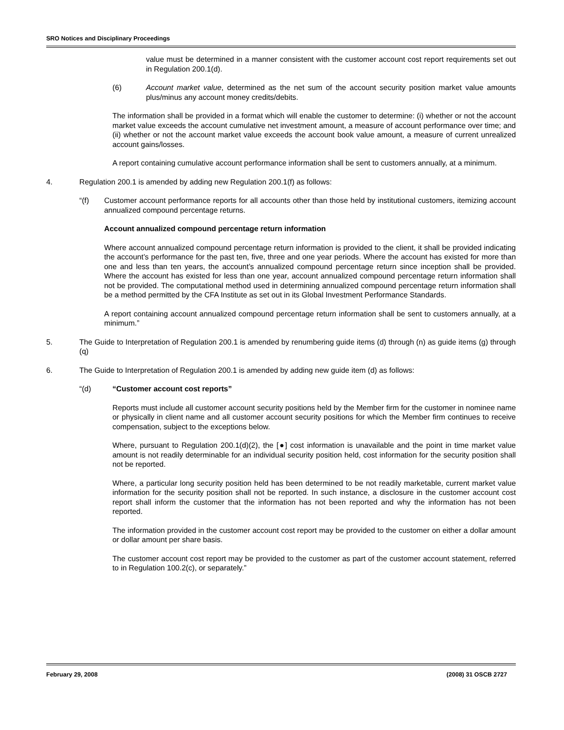SRO Notices and Disciplinary Proceedings
value must be determined in a manner consistent with the customer account cost report requirements set out in Regulation 200.1(d).
(6) Account market value, determined as the net sum of the account security position market value amounts plus/minus any account money credits/debits.
The information shall be provided in a format which will enable the customer to determine: (i) whether or not the account market value exceeds the account cumulative net investment amount, a measure of account performance over time; and (ii) whether or not the account market value exceeds the account book value amount, a measure of current unrealized account gains/losses.
A report containing cumulative account performance information shall be sent to customers annually, at a minimum.
4. Regulation 200.1 is amended by adding new Regulation 200.1(f) as follows:
“(f) Customer account performance reports for all accounts other than those held by institutional customers, itemizing account annualized compound percentage returns.
Account annualized compound percentage return information
Where account annualized compound percentage return information is provided to the client, it shall be provided indicating the account’s performance for the past ten, five, three and one year periods. Where the account has existed for more than one and less than ten years, the account’s annualized compound percentage return since inception shall be provided. Where the account has existed for less than one year, account annualized compound percentage return information shall not be provided. The computational method used in determining annualized compound percentage return information shall be a method permitted by the CFA Institute as set out in its Global Investment Performance Standards.
A report containing account annualized compound percentage return information shall be sent to customers annually, at a minimum.”
5. The Guide to Interpretation of Regulation 200.1 is amended by renumbering guide items (d) through (n) as guide items (g) through (q)
6. The Guide to Interpretation of Regulation 200.1 is amended by adding new guide item (d) as follows:
“(d) “Customer account cost reports”
Reports must include all customer account security positions held by the Member firm for the customer in nominee name or physically in client name and all customer account security positions for which the Member firm continues to receive compensation, subject to the exceptions below.
Where, pursuant to Regulation 200.1(d)(2), the [●] cost information is unavailable and the point in time market value amount is not readily determinable for an individual security position held, cost information for the security position shall not be reported.
Where, a particular long security position held has been determined to be not readily marketable, current market value information for the security position shall not be reported. In such instance, a disclosure in the customer account cost report shall inform the customer that the information has not been reported and why the information has not been reported.
The information provided in the customer account cost report may be provided to the customer on either a dollar amount or dollar amount per share basis.
The customer account cost report may be provided to the customer as part of the customer account statement, referred to in Regulation 100.2(c), or separately.”
February 29, 2008 (2008) 31 OSCB 2727